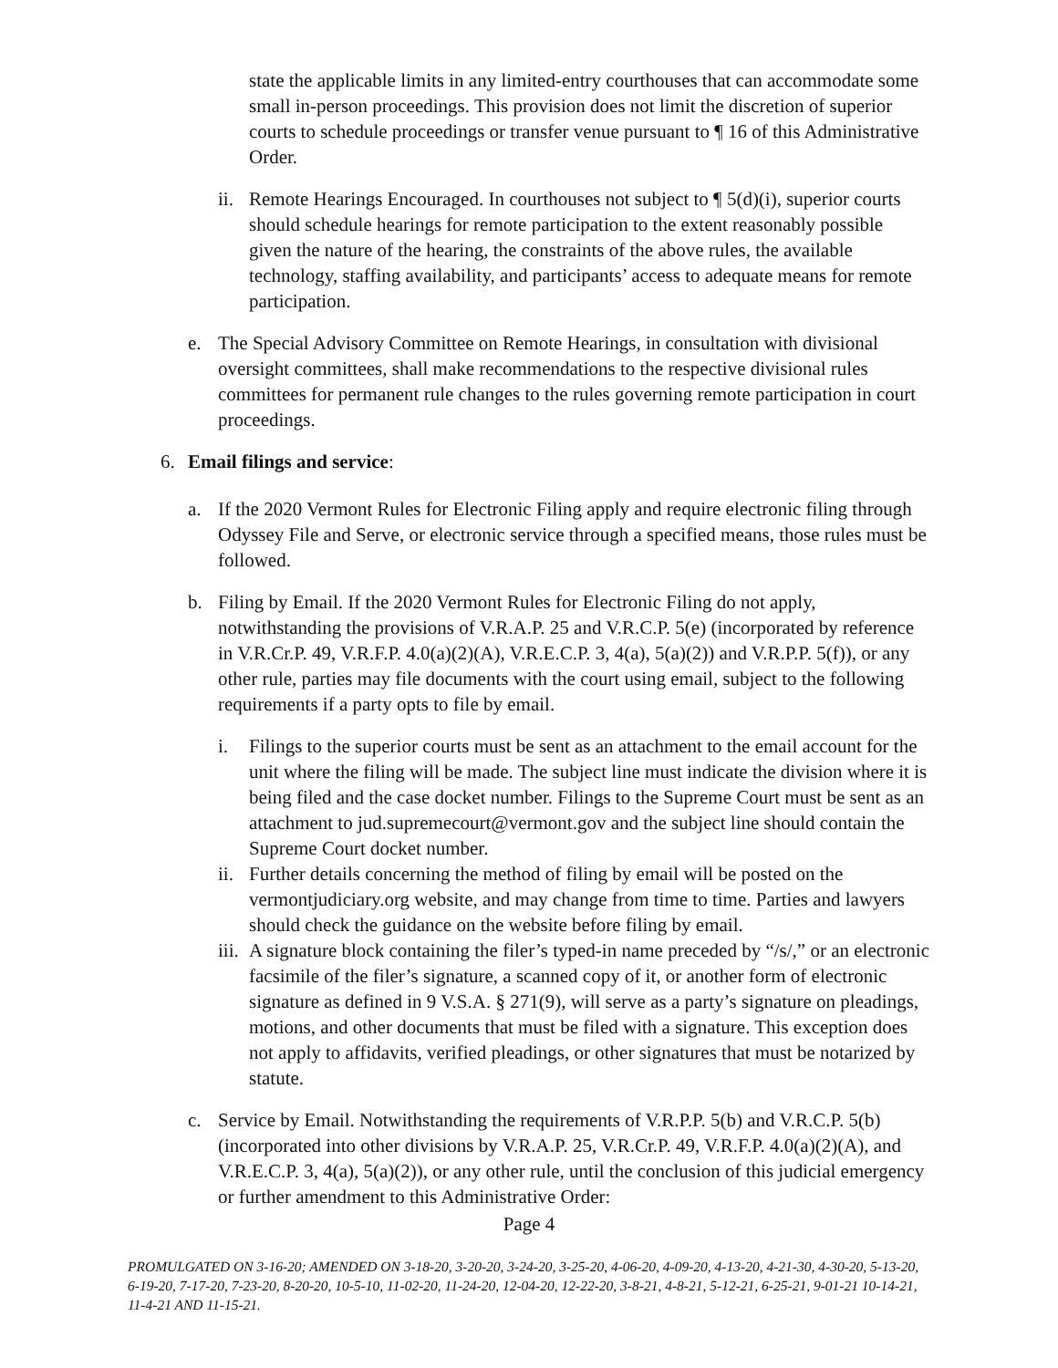state the applicable limits in any limited-entry courthouses that can accommodate some small in-person proceedings. This provision does not limit the discretion of superior courts to schedule proceedings or transfer venue pursuant to ¶ 16 of this Administrative Order.
ii. Remote Hearings Encouraged. In courthouses not subject to ¶ 5(d)(i), superior courts should schedule hearings for remote participation to the extent reasonably possible given the nature of the hearing, the constraints of the above rules, the available technology, staffing availability, and participants’ access to adequate means for remote participation.
e. The Special Advisory Committee on Remote Hearings, in consultation with divisional oversight committees, shall make recommendations to the respective divisional rules committees for permanent rule changes to the rules governing remote participation in court proceedings.
6. Email filings and service:
a. If the 2020 Vermont Rules for Electronic Filing apply and require electronic filing through Odyssey File and Serve, or electronic service through a specified means, those rules must be followed.
b. Filing by Email. If the 2020 Vermont Rules for Electronic Filing do not apply, notwithstanding the provisions of V.R.A.P. 25 and V.R.C.P. 5(e) (incorporated by reference in V.R.Cr.P. 49, V.R.F.P. 4.0(a)(2)(A), V.R.E.C.P. 3, 4(a), 5(a)(2)) and V.R.P.P. 5(f)), or any other rule, parties may file documents with the court using email, subject to the following requirements if a party opts to file by email.
i. Filings to the superior courts must be sent as an attachment to the email account for the unit where the filing will be made. The subject line must indicate the division where it is being filed and the case docket number. Filings to the Supreme Court must be sent as an attachment to jud.supremecourt@vermont.gov and the subject line should contain the Supreme Court docket number.
ii. Further details concerning the method of filing by email will be posted on the vermontjudiciary.org website, and may change from time to time. Parties and lawyers should check the guidance on the website before filing by email.
iii. A signature block containing the filer’s typed-in name preceded by “/s/,” or an electronic facsimile of the filer’s signature, a scanned copy of it, or another form of electronic signature as defined in 9 V.S.A. § 271(9), will serve as a party’s signature on pleadings, motions, and other documents that must be filed with a signature. This exception does not apply to affidavits, verified pleadings, or other signatures that must be notarized by statute.
c. Service by Email. Notwithstanding the requirements of V.R.P.P. 5(b) and V.R.C.P. 5(b) (incorporated into other divisions by V.R.A.P. 25, V.R.Cr.P. 49, V.R.F.P. 4.0(a)(2)(A), and V.R.E.C.P. 3, 4(a), 5(a)(2)), or any other rule, until the conclusion of this judicial emergency or further amendment to this Administrative Order:
Page 4
PROMULGATED ON 3-16-20; AMENDED ON 3-18-20, 3-20-20, 3-24-20, 3-25-20, 4-06-20, 4-09-20, 4-13-20, 4-21-30, 4-30-20, 5-13-20, 6-19-20, 7-17-20, 7-23-20, 8-20-20, 10-5-10, 11-02-20, 11-24-20, 12-04-20, 12-22-20, 3-8-21, 4-8-21, 5-12-21, 6-25-21, 9-01-21 10-14-21, 11-4-21 AND 11-15-21.